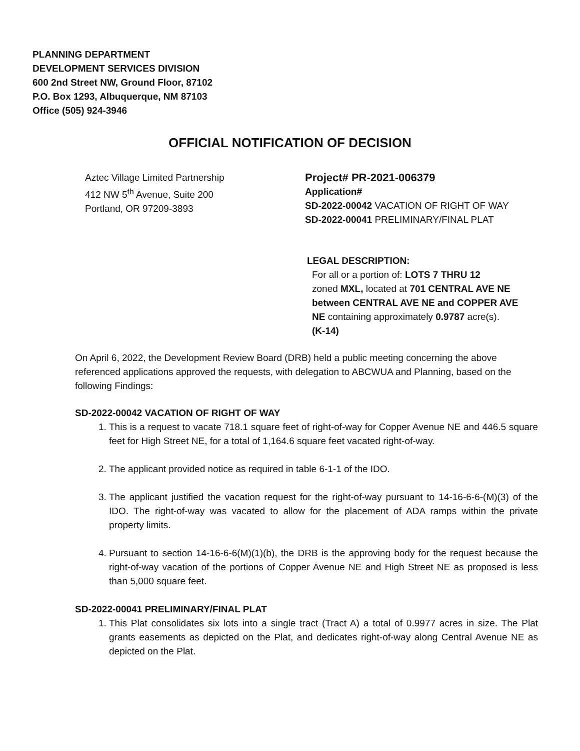PLANNING DEPARTMENT
DEVELOPMENT SERVICES DIVISION
600 2nd Street NW, Ground Floor, 87102
P.O. Box 1293, Albuquerque, NM 87103
Office (505) 924-3946
OFFICIAL NOTIFICATION OF DECISION
Aztec Village Limited Partnership
412 NW 5<sup>th</sup> Avenue, Suite 200
Portland, OR 97209-3893
Project# PR-2021-006379
Application#
SD-2022-00042 VACATION OF RIGHT OF WAY
SD-2022-00041 PRELIMINARY/FINAL PLAT
LEGAL DESCRIPTION:
For all or a portion of: LOTS 7 THRU 12
zoned MXL, located at 701 CENTRAL AVE NE
between CENTRAL AVE NE and COPPER AVE
NE containing approximately 0.9787 acre(s).
(K-14)
On April 6, 2022, the Development Review Board (DRB) held a public meeting concerning the above referenced applications approved the requests, with delegation to ABCWUA and Planning, based on the following Findings:
SD-2022-00042 VACATION OF RIGHT OF WAY
1. This is a request to vacate 718.1 square feet of right-of-way for Copper Avenue NE and 446.5 square feet for High Street NE, for a total of 1,164.6 square feet vacated right-of-way.
2. The applicant provided notice as required in table 6-1-1 of the IDO.
3. The applicant justified the vacation request for the right-of-way pursuant to 14-16-6-6-(M)(3) of the IDO. The right-of-way was vacated to allow for the placement of ADA ramps within the private property limits.
4. Pursuant to section 14-16-6-6(M)(1)(b), the DRB is the approving body for the request because the right-of-way vacation of the portions of Copper Avenue NE and High Street NE as proposed is less than 5,000 square feet.
SD-2022-00041 PRELIMINARY/FINAL PLAT
1. This Plat consolidates six lots into a single tract (Tract A) a total of 0.9977 acres in size. The Plat grants easements as depicted on the Plat, and dedicates right-of-way along Central Avenue NE as depicted on the Plat.